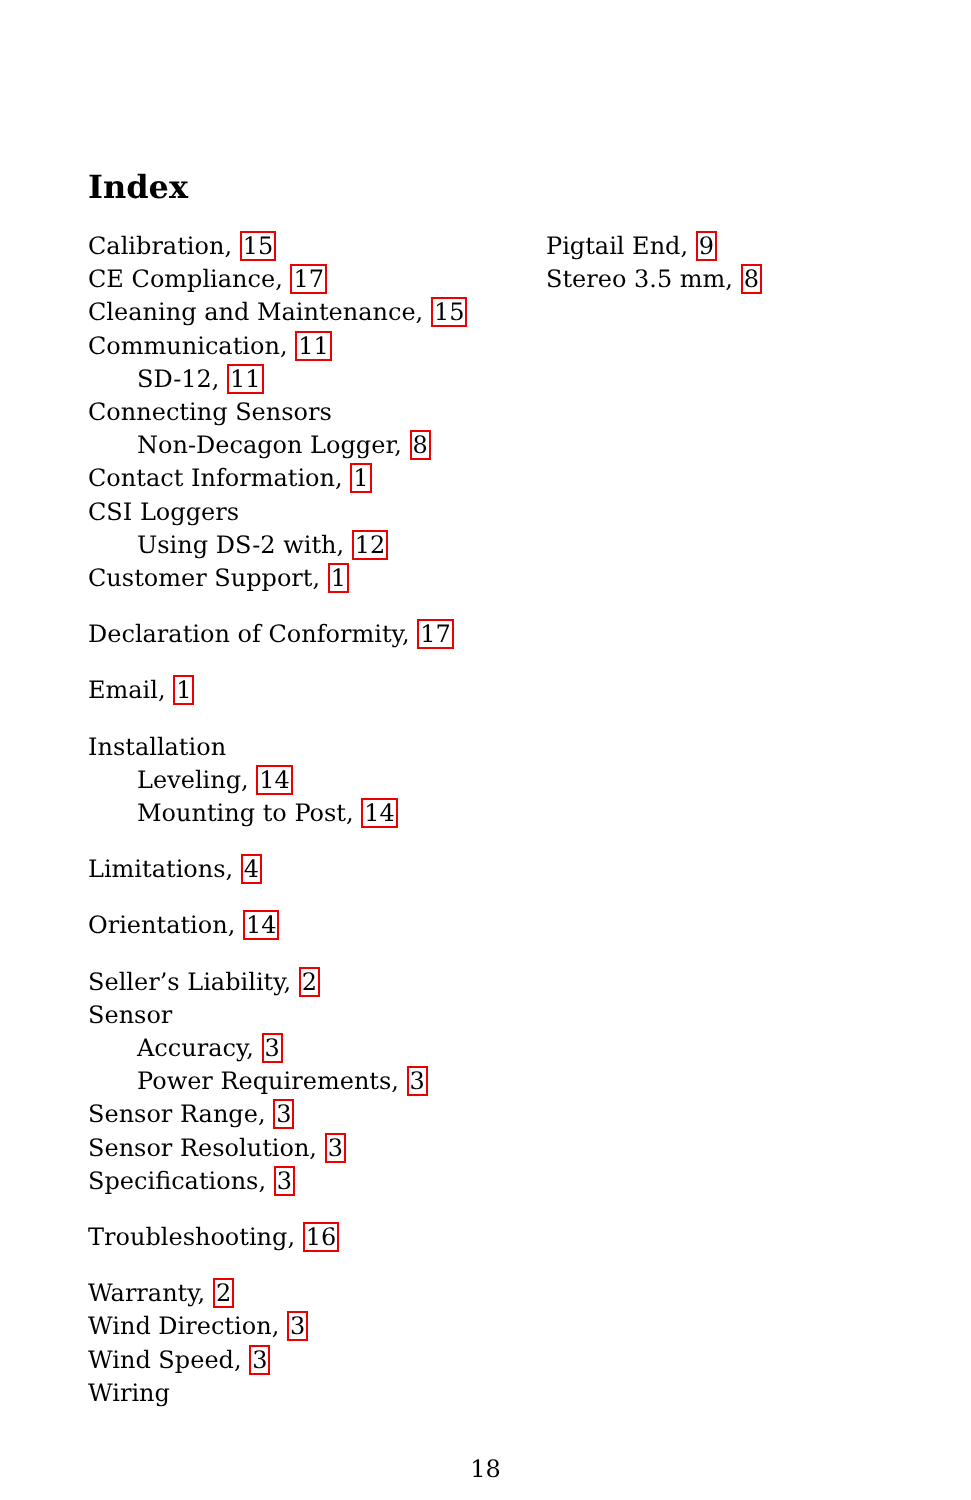Index
Calibration, 15
CE Compliance, 17
Cleaning and Maintenance, 15
Communication, 11
SD-12, 11
Connecting Sensors
Non-Decagon Logger, 8
Contact Information, 1
CSI Loggers
Using DS-2 with, 12
Customer Support, 1
Declaration of Conformity, 17
Email, 1
Installation
Leveling, 14
Mounting to Post, 14
Limitations, 4
Orientation, 14
Seller’s Liability, 2
Sensor
Accuracy, 3
Power Requirements, 3
Sensor Range, 3
Sensor Resolution, 3
Specifications, 3
Troubleshooting, 16
Warranty, 2
Wind Direction, 3
Wind Speed, 3
Wiring
Pigtail End, 9
Stereo 3.5 mm, 8
18